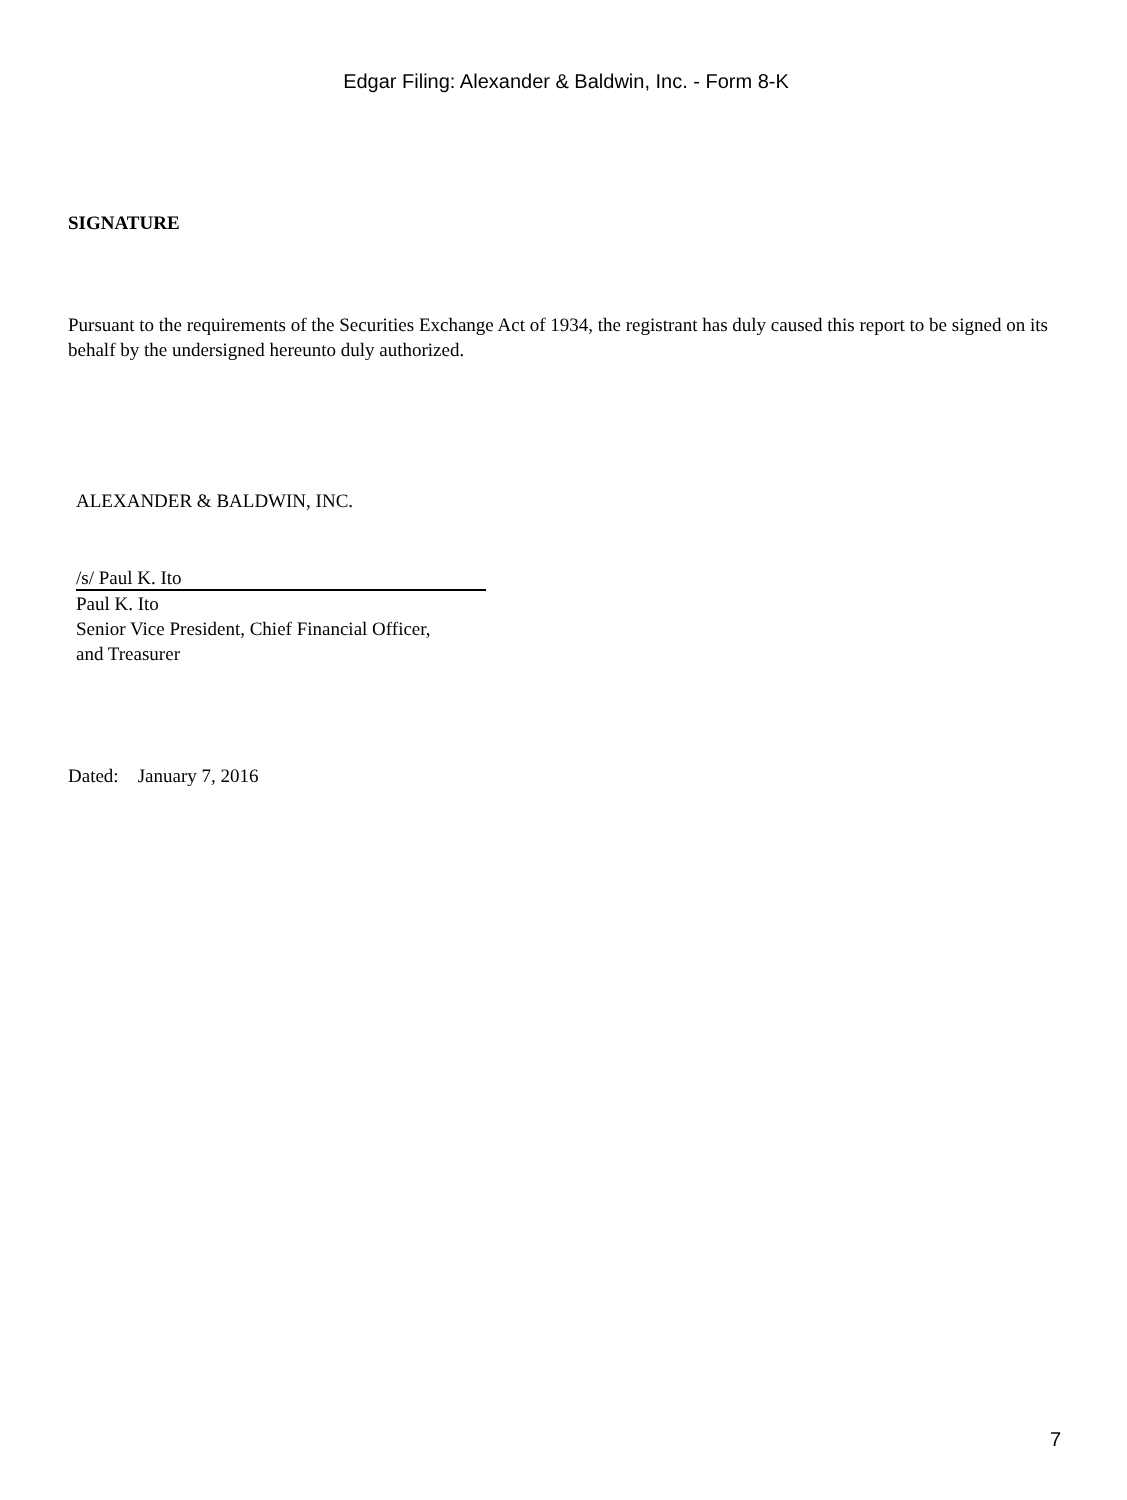Edgar Filing: Alexander & Baldwin, Inc. - Form 8-K
SIGNATURE
Pursuant to the requirements of the Securities Exchange Act of 1934, the registrant has duly caused this report to be signed on its behalf by the undersigned hereunto duly authorized.
ALEXANDER & BALDWIN, INC.
/s/ Paul K. Ito
Paul K. Ito
Senior Vice President, Chief Financial Officer,
and Treasurer
Dated: January 7, 2016
7